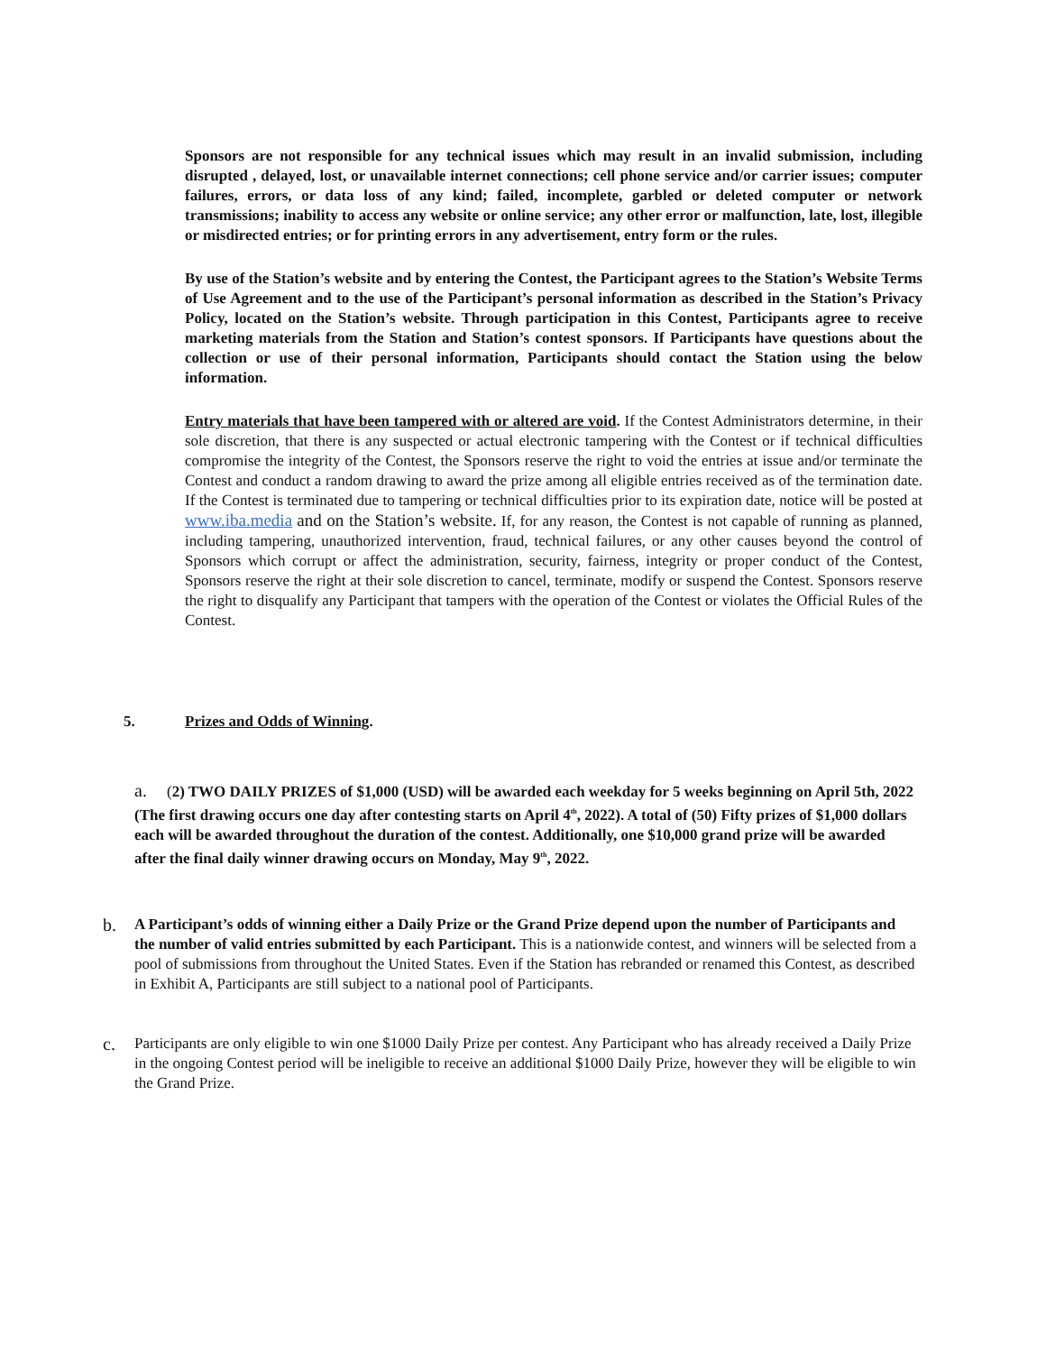Sponsors are not responsible for any technical issues which may result in an invalid submission, including disrupted , delayed, lost, or unavailable internet connections; cell phone service and/or carrier issues; computer failures, errors, or data loss of any kind; failed, incomplete, garbled or deleted computer or network transmissions; inability to access any website or online service; any other error or malfunction, late, lost, illegible or misdirected entries; or for printing errors in any advertisement, entry form or the rules.
By use of the Station’s website and by entering the Contest, the Participant agrees to the Station’s Website Terms of Use Agreement and to the use of the Participant’s personal information as described in the Station’s Privacy Policy, located on the Station’s website. Through participation in this Contest, Participants agree to receive marketing materials from the Station and Station’s contest sponsors. If Participants have questions about the collection or use of their personal information, Participants should contact the Station using the below information.
Entry materials that have been tampered with or altered are void. If the Contest Administrators determine, in their sole discretion, that there is any suspected or actual electronic tampering with the Contest or if technical difficulties compromise the integrity of the Contest, the Sponsors reserve the right to void the entries at issue and/or terminate the Contest and conduct a random drawing to award the prize among all eligible entries received as of the termination date. If the Contest is terminated due to tampering or technical difficulties prior to its expiration date, notice will be posted at www.iba.media and on the Station’s website. If, for any reason, the Contest is not capable of running as planned, including tampering, unauthorized intervention, fraud, technical failures, or any other causes beyond the control of Sponsors which corrupt or affect the administration, security, fairness, integrity or proper conduct of the Contest, Sponsors reserve the right at their sole discretion to cancel, terminate, modify or suspend the Contest. Sponsors reserve the right to disqualify any Participant that tampers with the operation of the Contest or violates the Official Rules of the Contest.
5. Prizes and Odds of Winning.
a. (2) TWO DAILY PRIZES of $1,000 (USD) will be awarded each weekday for 5 weeks beginning on April 5th, 2022 (The first drawing occurs one day after contesting starts on April 4<sup>th</sup>, 2022). A total of (50) Fifty prizes of $1,000 dollars each will be awarded throughout the duration of the contest. Additionally, one $10,000 grand prize will be awarded after the final daily winner drawing occurs on Monday, May 9<sup>th</sup>, 2022.
b.
A Participant’s odds of winning either a Daily Prize or the Grand Prize depend upon the number of Participants and the number of valid entries submitted by each Participant. This is a nationwide contest, and winners will be selected from a pool of submissions from throughout the United States. Even if the Station has rebranded or renamed this Contest, as described in Exhibit A, Participants are still subject to a national pool of Participants.
c.
Participants are only eligible to win one $1000 Daily Prize per contest. Any Participant who has already received a Daily Prize in the ongoing Contest period will be ineligible to receive an additional $1000 Daily Prize, however they will be eligible to win the Grand Prize.